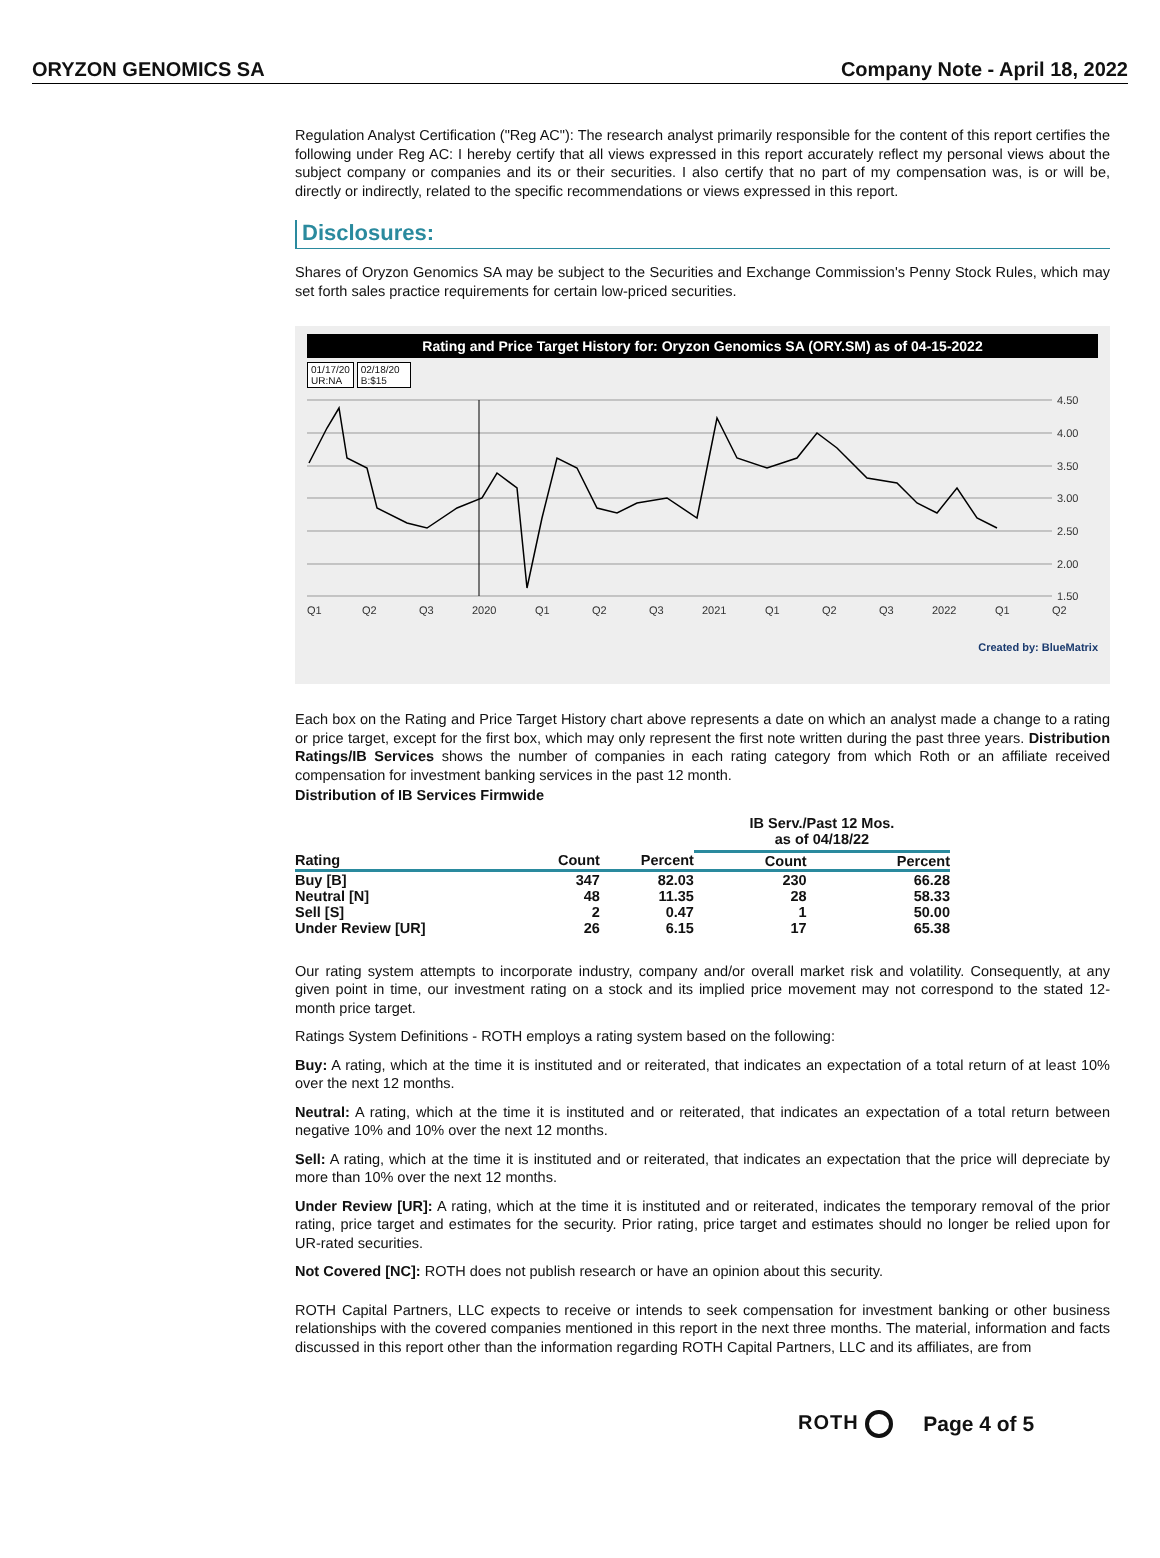ORYZON GENOMICS SA Company Note - April 18, 2022
Regulation Analyst Certification ("Reg AC"): The research analyst primarily responsible for the content of this report certifies the following under Reg AC: I hereby certify that all views expressed in this report accurately reflect my personal views about the subject company or companies and its or their securities. I also certify that no part of my compensation was, is or will be, directly or indirectly, related to the specific recommendations or views expressed in this report.
Disclosures:
Shares of Oryzon Genomics SA may be subject to the Securities and Exchange Commission's Penny Stock Rules, which may set forth sales practice requirements for certain low-priced securities.
Rating and Price Target History for: Oryzon Genomics SA (ORY.SM) as of 04-15-2022
01/17/20
UR:NA 02/18/20
B:$15
4.50
4.00
3.50
3.00
2.50
2.00
1.50
Q1
Q2
Q3
2020
Q1
Q2
Q3
2021
Q1
Q2
Q3
2022
Q1
Q2
Created by: BlueMatrix
Each box on the Rating and Price Target History chart above represents a date on which an analyst made a change to a rating or price target, except for the first box, which may only represent the first note written during the past three years. Distribution Ratings/IB Services shows the number of companies in each rating category from which Roth or an affiliate received compensation for investment banking services in the past 12 month.
Distribution of IB Services Firmwide
| | | | IB Serv./Past 12 Mos. as of 04/18/22 | |
| --- | --- | --- | --- | --- |
| Rating | Count | Percent | Count | Percent |
| Buy [B] | 347 | 82.03 | 230 | 66.28 |
| Neutral [N] | 48 | 11.35 | 28 | 58.33 |
| Sell [S] | 2 | 0.47 | 1 | 50.00 |
| Under Review [UR] | 26 | 6.15 | 17 | 65.38 |
Our rating system attempts to incorporate industry, company and/or overall market risk and volatility. Consequently, at any given point in time, our investment rating on a stock and its implied price movement may not correspond to the stated 12-month price target.
Ratings System Definitions - ROTH employs a rating system based on the following:
Buy: A rating, which at the time it is instituted and or reiterated, that indicates an expectation of a total return of at least 10% over the next 12 months.
Neutral: A rating, which at the time it is instituted and or reiterated, that indicates an expectation of a total return between negative 10% and 10% over the next 12 months.
Sell: A rating, which at the time it is instituted and or reiterated, that indicates an expectation that the price will depreciate by more than 10% over the next 12 months.
Under Review [UR]: A rating, which at the time it is instituted and or reiterated, indicates the temporary removal of the prior rating, price target and estimates for the security. Prior rating, price target and estimates should no longer be relied upon for UR-rated securities.
Not Covered [NC]: ROTH does not publish research or have an opinion about this security.
ROTH Capital Partners, LLC expects to receive or intends to seek compensation for investment banking or other business relationships with the covered companies mentioned in this report in the next three months. The material, information and facts discussed in this report other than the information regarding ROTH Capital Partners, LLC and its affiliates, are from
ROTH Page 4 of 5